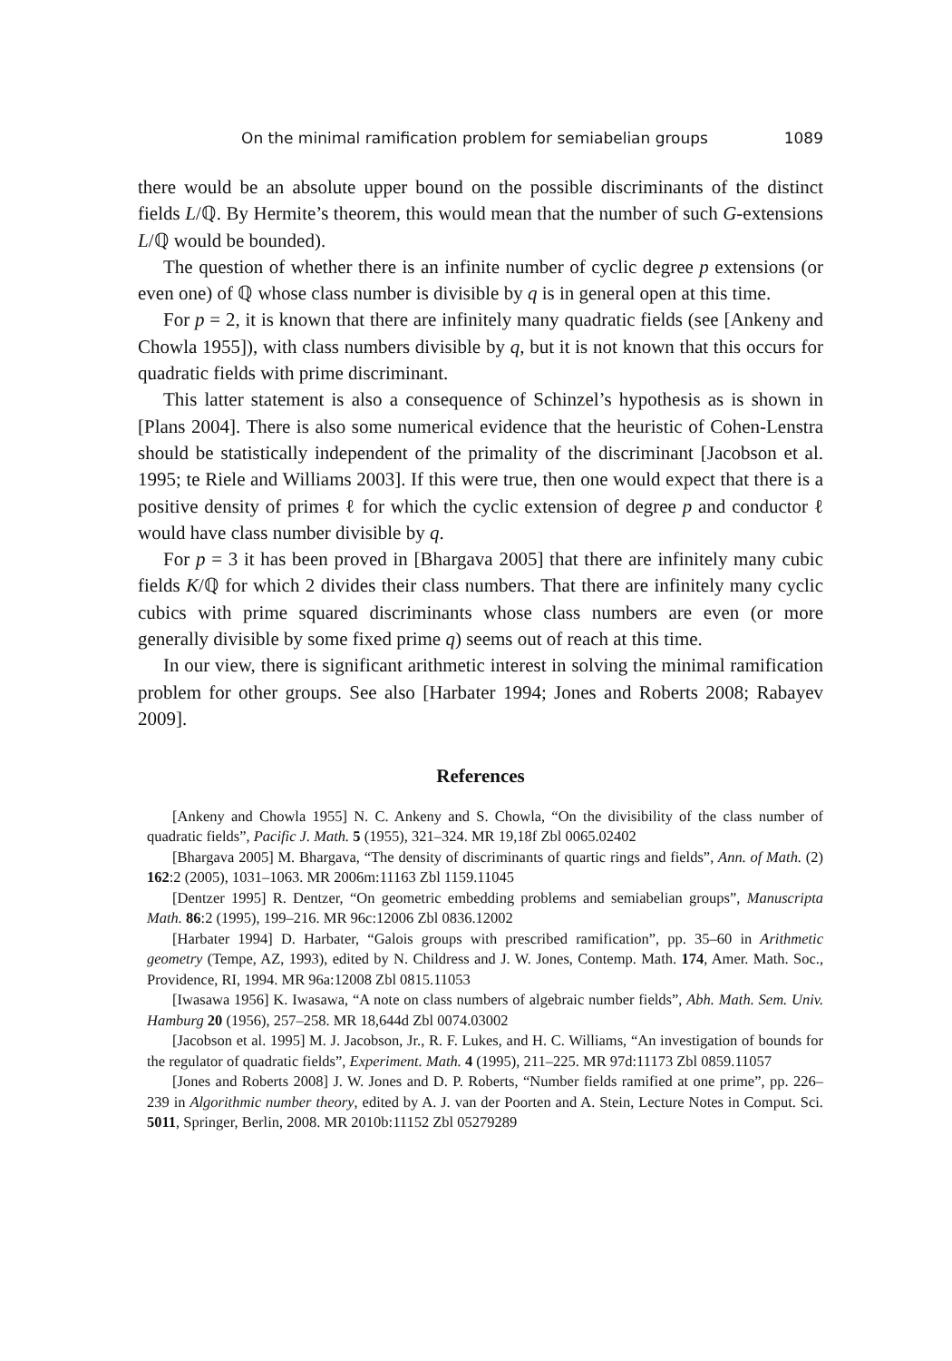On the minimal ramification problem for semiabelian groups 1089
there would be an absolute upper bound on the possible discriminants of the distinct fields L/ℚ. By Hermite’s theorem, this would mean that the number of such G-extensions L/ℚ would be bounded).
The question of whether there is an infinite number of cyclic degree p extensions (or even one) of ℚ whose class number is divisible by q is in general open at this time.
For p = 2, it is known that there are infinitely many quadratic fields (see [Ankeny and Chowla 1955]), with class numbers divisible by q, but it is not known that this occurs for quadratic fields with prime discriminant.
This latter statement is also a consequence of Schinzel’s hypothesis as is shown in [Plans 2004]. There is also some numerical evidence that the heuristic of Cohen-Lenstra should be statistically independent of the primality of the discriminant [Jacobson et al. 1995; te Riele and Williams 2003]. If this were true, then one would expect that there is a positive density of primes ℓ for which the cyclic extension of degree p and conductor ℓ would have class number divisible by q.
For p = 3 it has been proved in [Bhargava 2005] that there are infinitely many cubic fields K/ℚ for which 2 divides their class numbers. That there are infinitely many cyclic cubics with prime squared discriminants whose class numbers are even (or more generally divisible by some fixed prime q) seems out of reach at this time.
In our view, there is significant arithmetic interest in solving the minimal ramification problem for other groups. See also [Harbater 1994; Jones and Roberts 2008; Rabayev 2009].
References
[Ankeny and Chowla 1955] N. C. Ankeny and S. Chowla, “On the divisibility of the class number of quadratic fields”, Pacific J. Math. 5 (1955), 321–324. MR 19,18f Zbl 0065.02402
[Bhargava 2005] M. Bhargava, “The density of discriminants of quartic rings and fields”, Ann. of Math. (2) 162:2 (2005), 1031–1063. MR 2006m:11163 Zbl 1159.11045
[Dentzer 1995] R. Dentzer, “On geometric embedding problems and semiabelian groups”, Manuscripta Math. 86:2 (1995), 199–216. MR 96c:12006 Zbl 0836.12002
[Harbater 1994] D. Harbater, “Galois groups with prescribed ramification”, pp. 35–60 in Arithmetic geometry (Tempe, AZ, 1993), edited by N. Childress and J. W. Jones, Contemp. Math. 174, Amer. Math. Soc., Providence, RI, 1994. MR 96a:12008 Zbl 0815.11053
[Iwasawa 1956] K. Iwasawa, “A note on class numbers of algebraic number fields”, Abh. Math. Sem. Univ. Hamburg 20 (1956), 257–258. MR 18,644d Zbl 0074.03002
[Jacobson et al. 1995] M. J. Jacobson, Jr., R. F. Lukes, and H. C. Williams, “An investigation of bounds for the regulator of quadratic fields”, Experiment. Math. 4 (1995), 211–225. MR 97d:11173 Zbl 0859.11057
[Jones and Roberts 2008] J. W. Jones and D. P. Roberts, “Number fields ramified at one prime”, pp. 226–239 in Algorithmic number theory, edited by A. J. van der Poorten and A. Stein, Lecture Notes in Comput. Sci. 5011, Springer, Berlin, 2008. MR 2010b:11152 Zbl 05279289